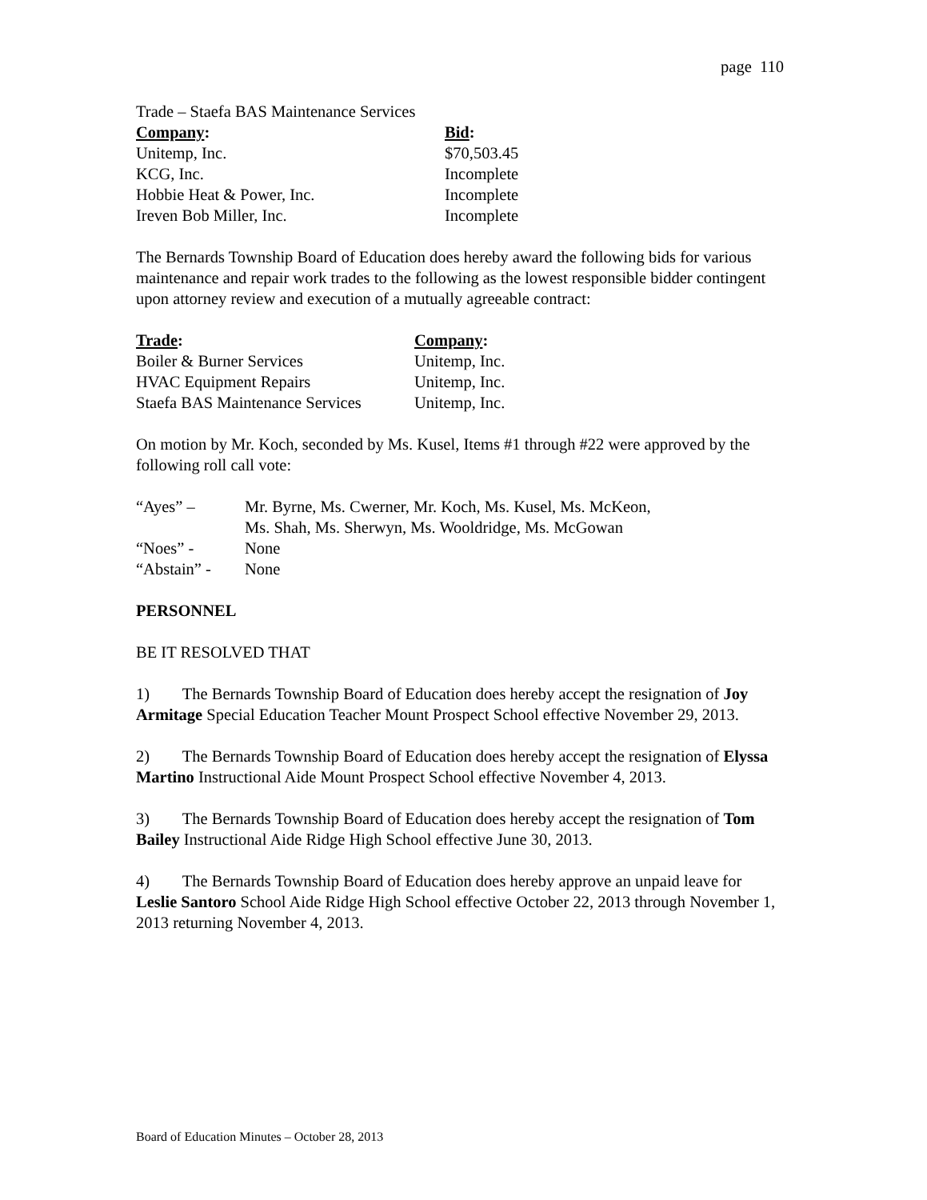page 110
Trade – Staefa BAS Maintenance Services
| Company : | Bid : |
| --- | --- |
| Unitemp, Inc. | $70,503.45 |
| KCG, Inc. | Incomplete |
| Hobbie Heat & Power, Inc. | Incomplete |
| Ireven Bob Miller, Inc. | Incomplete |
The Bernards Township Board of Education does hereby award the following bids for various maintenance and repair work trades to the following as the lowest responsible bidder contingent upon attorney review and execution of a mutually agreeable contract:
| Trade : | Company : |
| --- | --- |
| Boiler & Burner Services | Unitemp, Inc. |
| HVAC Equipment Repairs | Unitemp, Inc. |
| Staefa BAS Maintenance Services | Unitemp, Inc. |
On motion by Mr. Koch, seconded by Ms. Kusel, Items #1 through #22 were approved by the following roll call vote:
| “Ayes” – | Mr. Byrne, Ms. Cwerner, Mr. Koch, Ms. Kusel, Ms. McKeon, Ms. Shah, Ms. Sherwyn, Ms. Wooldridge, Ms. McGowan |
| “Noes” - | None |
| “Abstain” - | None |
PERSONNEL
BE IT RESOLVED THAT
1) The Bernards Township Board of Education does hereby accept the resignation of Joy Armitage Special Education Teacher Mount Prospect School effective November 29, 2013.
2) The Bernards Township Board of Education does hereby accept the resignation of Elyssa Martino Instructional Aide Mount Prospect School effective November 4, 2013.
3) The Bernards Township Board of Education does hereby accept the resignation of Tom Bailey Instructional Aide Ridge High School effective June 30, 2013.
4) The Bernards Township Board of Education does hereby approve an unpaid leave for Leslie Santoro School Aide Ridge High School effective October 22, 2013 through November 1, 2013 returning November 4, 2013.
Board of Education Minutes – October 28, 2013